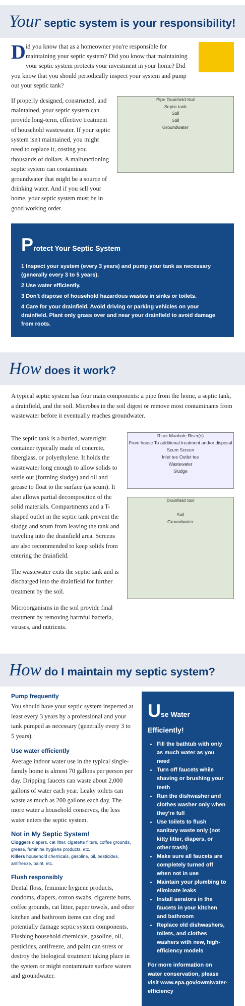Your septic system is your responsibility!
Did you know that as a homeowner you're responsible for maintaining your septic system? Did you know that maintaining your septic system protects your investment in your home? Did you know that you should periodically inspect your system and pump out your septic tank?
If properly designed, constructed, and maintained, your septic system can provide long-term, effective treatment of household wastewater. If your septic system isn't maintained, you might need to replace it, costing you thousands of dollars. A malfunctioning septic system can contaminate groundwater that might be a source of drinking water. And if you sell your home, your septic system must be in good working order.
Pipe Drainfield Soil
Septic tank
Soil
Soil
Groundwater
Protect Your Septic System
1 Inspect your system (every 3 years) and pump your tank as necessary (generally every 3 to 5 years).
2 Use water efficiently.
3 Don't dispose of household hazardous wastes in sinks or toilets.
4 Care for your drainfield. Avoid driving or parking vehicles on your drainfield. Plant only grass over and near your drainfield to avoid damage from roots.
How does it work?
A typical septic system has four main components: a pipe from the home, a septic tank, a drainfield, and the soil. Microbes in the soil digest or remove most contaminants from wastewater before it eventually reaches groundwater.
The septic tank is a buried, watertight container typically made of concrete, fiberglass, or polyethylene. It holds the wastewater long enough to allow solids to settle out (forming sludge) and oil and grease to float to the surface (as scum). It also allows partial decomposition of the solid materials. Compartments and a T-shaped outlet in the septic tank prevent the sludge and scum from leaving the tank and traveling into the drainfield area. Screens are also recommended to keep solids from entering the drainfield.
The wastewater exits the septic tank and is discharged into the drainfield for further treatment by the soil.
Microorganisms in the soil provide final treatment by removing harmful bacteria, viruses, and nutrients.
Riser Manhole Riser(s)
From house To additional treatment and/or disposal
Scum Screen
Inlet tee Outlet tee
Wastewater
Sludge
Drainfield Soil
Soil
Groundwater
How do I maintain my septic system?
Pump frequently
You should have your septic system inspected at least every 3 years by a professional and your tank pumped as necessary (generally every 3 to 5 years).
Use water efficiently
Average indoor water use in the typical single-family home is almost 70 gallons per person per day. Dripping faucets can waste about 2,000 gallons of water each year. Leaky toilets can waste as much as 200 gallons each day. The more water a household conserves, the less water enters the septic system.
Not in My Septic System!
Cloggers diapers, cat litter, cigarette filters, coffee grounds, grease, feminine hygiene products, etc.
Killers household chemicals, gasoline, oil, pesticides, antifreeze, paint, etc.
Flush responsibly
Dental floss, feminine hygiene products, condoms, diapers, cotton swabs, cigarette butts, coffee grounds, cat litter, paper towels, and other kitchen and bathroom items can clog and potentially damage septic system components. Flushing household chemicals, gasoline, oil, pesticides, antifreeze, and paint can stress or destroy the biological treatment taking place in the system or might contaminate surface waters and groundwater.
Use Water Efficiently!
Fill the bathtub with only as much water as you need
Turn off faucets while shaving or brushing your teeth
Run the dishwasher and clothes washer only when they're full
Use toilets to flush sanitary waste only (not kitty litter, diapers, or other trash)
Make sure all faucets are completely turned off when not in use
Maintain your plumbing to eliminate leaks
Install aerators in the faucets in your kitchen and bathroom
Replace old dishwashers, toilets, and clothes washers with new, high-efficiency models
For more information on water conservation, please visit www.epa.gov/owm/water-efficiency